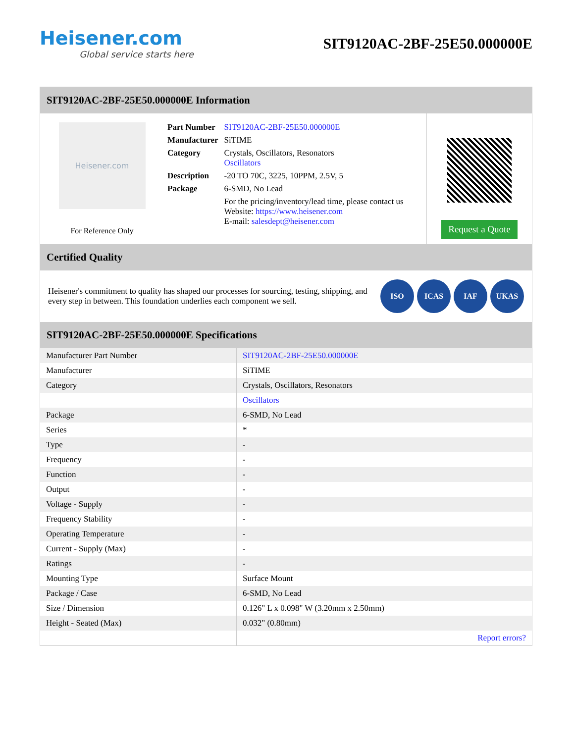Heisener.com
Global service starts here
SIT9120AC-2BF-25E50.000000E
SIT9120AC-2BF-25E50.000000E Information
Heisener.com
For Reference Only
| Part Number | SIT9120AC-2BF-25E50.000000E |
| Manufacturer | SiTIME |
| Category | Crystals, Oscillators, Resonators Oscillators |
| Description | -20 TO 70C, 3225, 10PPM, 2.5V, 5 |
| Package | 6-SMD, No Lead |
| | For the pricing/inventory/lead time, please contact us Website: https://www.heisener.com E-mail: salesdept@heisener.com |
Request a Quote
Certified Quality
Heisener's commitment to quality has shaped our processes for sourcing, testing, shipping, and every step in between. This foundation underlies each component we sell.
ISO ICAS IAF UKAS
SIT9120AC-2BF-25E50.000000E Specifications
| Manufacturer Part Number | SIT9120AC-2BF-25E50.000000E |
| Manufacturer | SiTIME |
| Category | Crystals, Oscillators, Resonators |
| | Oscillators |
| Package | 6-SMD, No Lead |
| Series | * |
| Type | - |
| Frequency | - |
| Function | - |
| Output | - |
| Voltage - Supply | - |
| Frequency Stability | - |
| Operating Temperature | - |
| Current - Supply (Max) | - |
| Ratings | - |
| Mounting Type | Surface Mount |
| Package / Case | 6-SMD, No Lead |
| Size / Dimension | 0.126" L x 0.098" W (3.20mm x 2.50mm) |
| Height - Seated (Max) | 0.032" (0.80mm) |
| | Report errors? |